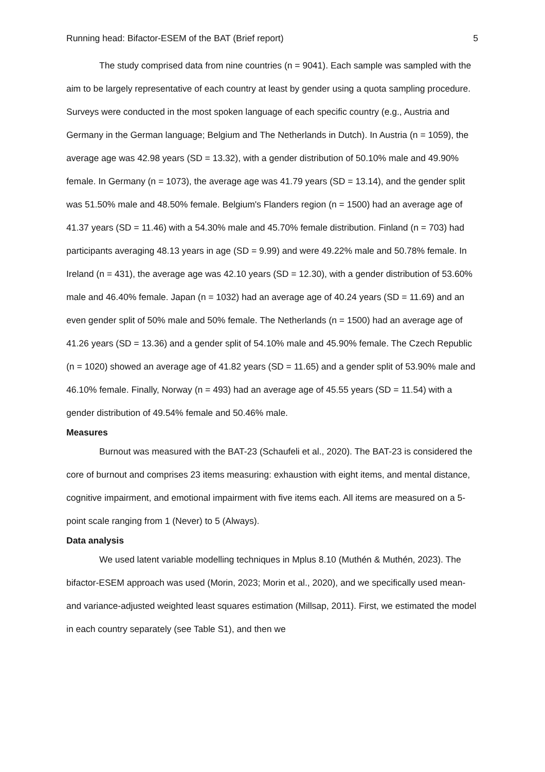Running head: Bifactor-ESEM of the BAT (Brief report) 5
The study comprised data from nine countries (n = 9041). Each sample was sampled with the aim to be largely representative of each country at least by gender using a quota sampling procedure. Surveys were conducted in the most spoken language of each specific country (e.g., Austria and Germany in the German language; Belgium and The Netherlands in Dutch). In Austria (n = 1059), the average age was 42.98 years (SD = 13.32), with a gender distribution of 50.10% male and 49.90% female. In Germany (n = 1073), the average age was 41.79 years (SD = 13.14), and the gender split was 51.50% male and 48.50% female. Belgium's Flanders region (n = 1500) had an average age of 41.37 years (SD = 11.46) with a 54.30% male and 45.70% female distribution. Finland (n = 703) had participants averaging 48.13 years in age (SD = 9.99) and were 49.22% male and 50.78% female. In Ireland (n = 431), the average age was 42.10 years (SD = 12.30), with a gender distribution of 53.60% male and 46.40% female. Japan (n = 1032) had an average age of 40.24 years (SD = 11.69) and an even gender split of 50% male and 50% female. The Netherlands (n = 1500) had an average age of 41.26 years (SD = 13.36) and a gender split of 54.10% male and 45.90% female. The Czech Republic (n = 1020) showed an average age of 41.82 years (SD = 11.65) and a gender split of 53.90% male and 46.10% female. Finally, Norway (n = 493) had an average age of 45.55 years (SD = 11.54) with a gender distribution of 49.54% female and 50.46% male.
Measures
Burnout was measured with the BAT-23 (Schaufeli et al., 2020). The BAT-23 is considered the core of burnout and comprises 23 items measuring: exhaustion with eight items, and mental distance, cognitive impairment, and emotional impairment with five items each. All items are measured on a 5-point scale ranging from 1 (Never) to 5 (Always).
Data analysis
We used latent variable modelling techniques in Mplus 8.10 (Muthén & Muthén, 2023). The bifactor-ESEM approach was used (Morin, 2023; Morin et al., 2020), and we specifically used mean- and variance-adjusted weighted least squares estimation (Millsap, 2011). First, we estimated the model in each country separately (see Table S1), and then we